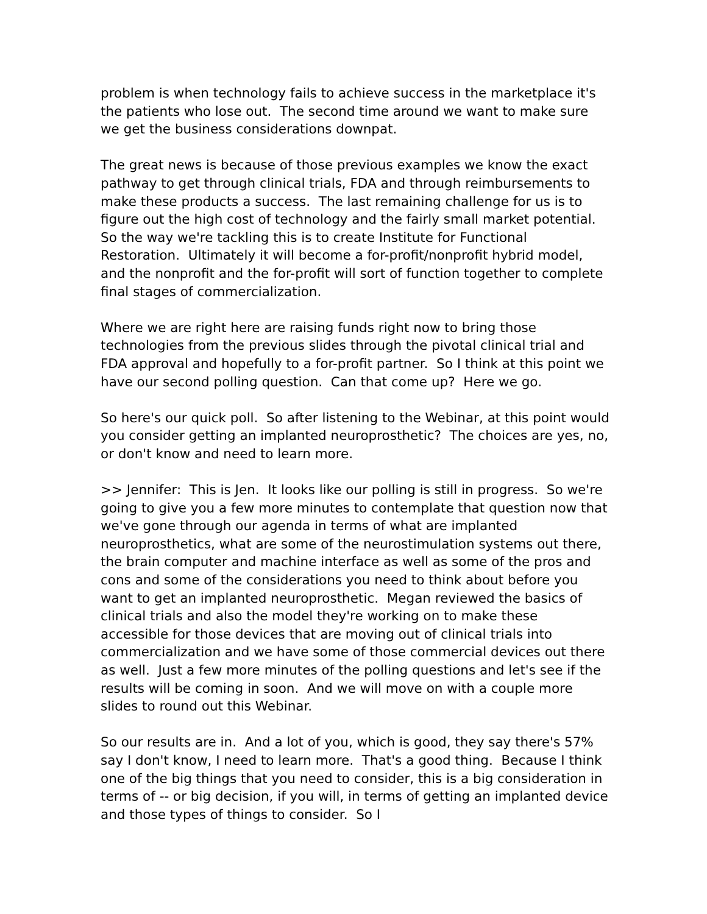problem is when technology fails to achieve success in the marketplace it's the patients who lose out. The second time around we want to make sure we get the business considerations downpat.
The great news is because of those previous examples we know the exact pathway to get through clinical trials, FDA and through reimbursements to make these products a success. The last remaining challenge for us is to figure out the high cost of technology and the fairly small market potential. So the way we're tackling this is to create Institute for Functional Restoration. Ultimately it will become a for-profit/nonprofit hybrid model, and the nonprofit and the for-profit will sort of function together to complete final stages of commercialization.
Where we are right here are raising funds right now to bring those technologies from the previous slides through the pivotal clinical trial and FDA approval and hopefully to a for-profit partner. So I think at this point we have our second polling question. Can that come up? Here we go.
So here's our quick poll. So after listening to the Webinar, at this point would you consider getting an implanted neuroprosthetic? The choices are yes, no, or don't know and need to learn more.
>> Jennifer: This is Jen. It looks like our polling is still in progress. So we're going to give you a few more minutes to contemplate that question now that we've gone through our agenda in terms of what are implanted neuroprosthetics, what are some of the neurostimulation systems out there, the brain computer and machine interface as well as some of the pros and cons and some of the considerations you need to think about before you want to get an implanted neuroprosthetic. Megan reviewed the basics of clinical trials and also the model they're working on to make these accessible for those devices that are moving out of clinical trials into commercialization and we have some of those commercial devices out there as well. Just a few more minutes of the polling questions and let's see if the results will be coming in soon. And we will move on with a couple more slides to round out this Webinar.
So our results are in. And a lot of you, which is good, they say there's 57% say I don't know, I need to learn more. That's a good thing. Because I think one of the big things that you need to consider, this is a big consideration in terms of -- or big decision, if you will, in terms of getting an implanted device and those types of things to consider. So I